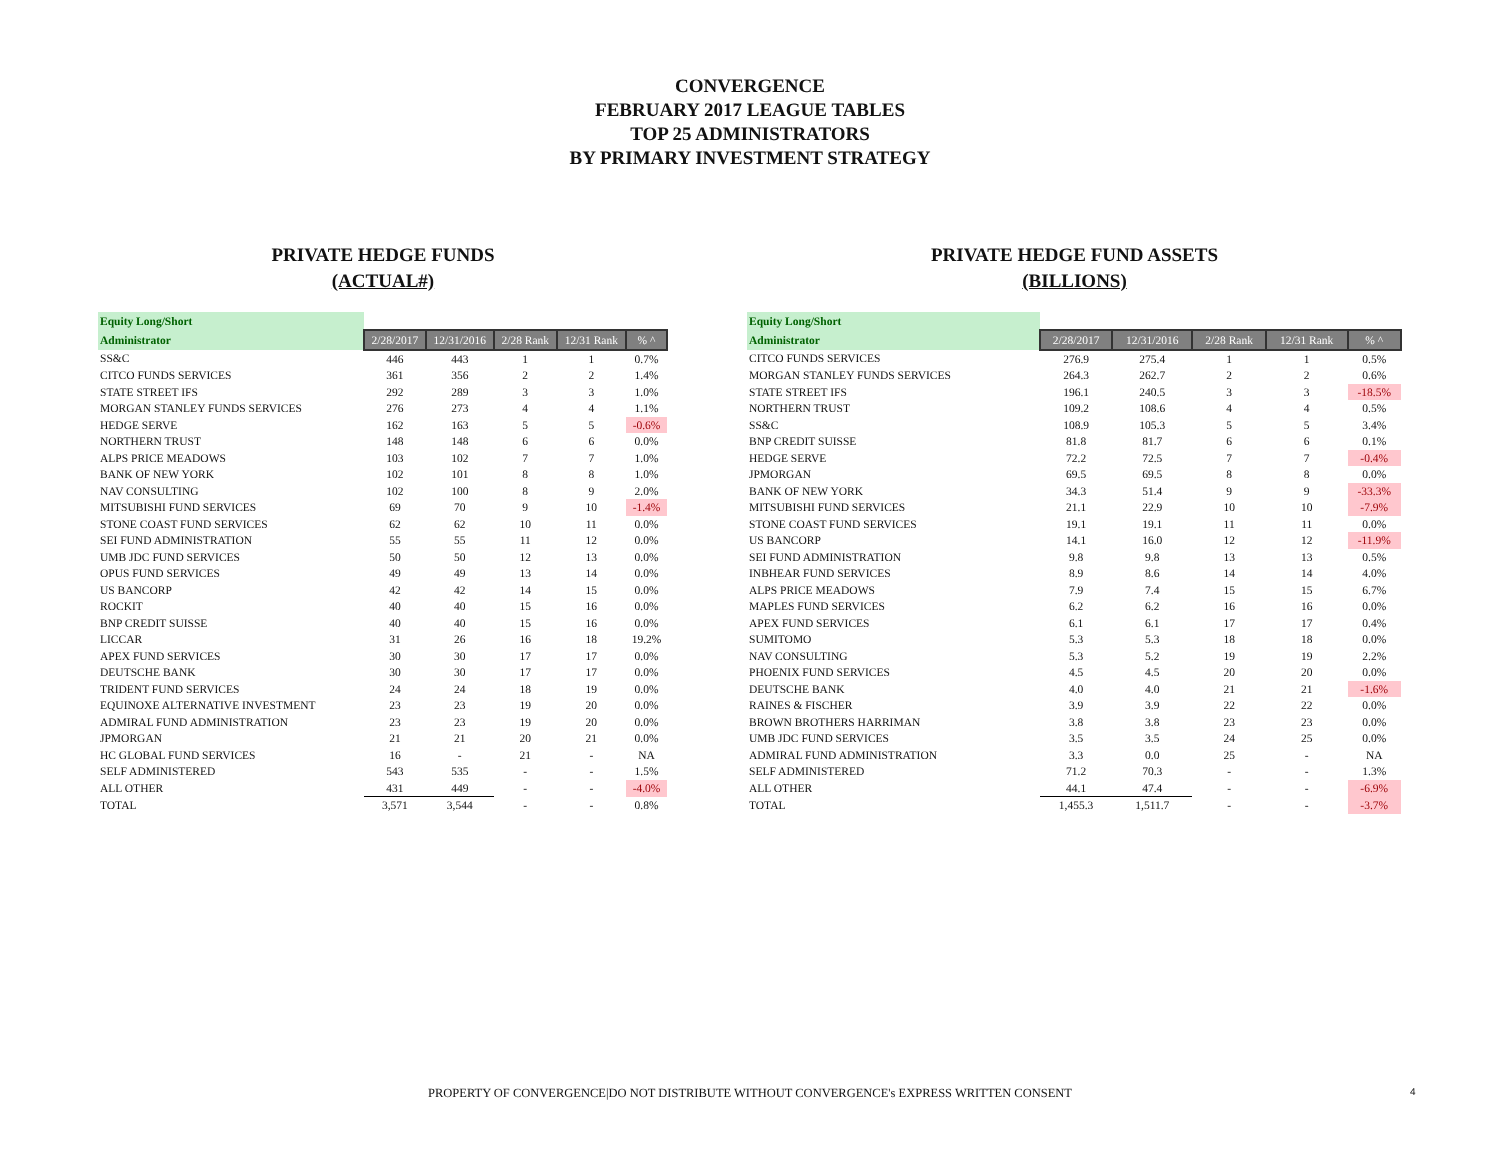CONVERGENCE
FEBRUARY 2017 LEAGUE TABLES
TOP 25 ADMINISTRATORS
BY PRIMARY INVESTMENT STRATEGY
PRIVATE HEDGE FUNDS
(ACTUAL#)
| Equity Long/Short | | | | | |
| Administrator | 2/28/2017 | 12/31/2016 | 2/28 Rank | 12/31 Rank | % ^ |
| SS&C | 446 | 443 | 1 | 1 | 0.7% |
| CITCO FUNDS SERVICES | 361 | 356 | 2 | 2 | 1.4% |
| STATE STREET IFS | 292 | 289 | 3 | 3 | 1.0% |
| MORGAN STANLEY FUNDS SERVICES | 276 | 273 | 4 | 4 | 1.1% |
| HEDGE SERVE | 162 | 163 | 5 | 5 | -0.6% |
| NORTHERN TRUST | 148 | 148 | 6 | 6 | 0.0% |
| ALPS PRICE MEADOWS | 103 | 102 | 7 | 7 | 1.0% |
| BANK OF NEW YORK | 102 | 101 | 8 | 8 | 1.0% |
| NAV CONSULTING | 102 | 100 | 8 | 9 | 2.0% |
| MITSUBISHI FUND SERVICES | 69 | 70 | 9 | 10 | -1.4% |
| STONE COAST FUND SERVICES | 62 | 62 | 10 | 11 | 0.0% |
| SEI FUND ADMINISTRATION | 55 | 55 | 11 | 12 | 0.0% |
| UMB JDC FUND SERVICES | 50 | 50 | 12 | 13 | 0.0% |
| OPUS FUND SERVICES | 49 | 49 | 13 | 14 | 0.0% |
| US BANCORP | 42 | 42 | 14 | 15 | 0.0% |
| ROCKIT | 40 | 40 | 15 | 16 | 0.0% |
| BNP CREDIT SUISSE | 40 | 40 | 15 | 16 | 0.0% |
| LICCAR | 31 | 26 | 16 | 18 | 19.2% |
| APEX FUND SERVICES | 30 | 30 | 17 | 17 | 0.0% |
| DEUTSCHE BANK | 30 | 30 | 17 | 17 | 0.0% |
| TRIDENT FUND SERVICES | 24 | 24 | 18 | 19 | 0.0% |
| EQUINOXE ALTERNATIVE INVESTMENT | 23 | 23 | 19 | 20 | 0.0% |
| ADMIRAL FUND ADMINISTRATION | 23 | 23 | 19 | 20 | 0.0% |
| JPMORGAN | 21 | 21 | 20 | 21 | 0.0% |
| HC GLOBAL FUND SERVICES | 16 | - | 21 | - | NA |
| SELF ADMINISTERED | 543 | 535 | - | - | 1.5% |
| ALL OTHER | 431 | 449 | - | - | -4.0% |
| TOTAL | 3,571 | 3,544 | - | - | 0.8% |
PRIVATE HEDGE FUND ASSETS
(BILLIONS)
| Equity Long/Short | | | | | |
| Administrator | 2/28/2017 | 12/31/2016 | 2/28 Rank | 12/31 Rank | % ^ |
| CITCO FUNDS SERVICES | 276.9 | 275.4 | 1 | 1 | 0.5% |
| MORGAN STANLEY FUNDS SERVICES | 264.3 | 262.7 | 2 | 2 | 0.6% |
| STATE STREET IFS | 196.1 | 240.5 | 3 | 3 | -18.5% |
| NORTHERN TRUST | 109.2 | 108.6 | 4 | 4 | 0.5% |
| SS&C | 108.9 | 105.3 | 5 | 5 | 3.4% |
| BNP CREDIT SUISSE | 81.8 | 81.7 | 6 | 6 | 0.1% |
| HEDGE SERVE | 72.2 | 72.5 | 7 | 7 | -0.4% |
| JPMORGAN | 69.5 | 69.5 | 8 | 8 | 0.0% |
| BANK OF NEW YORK | 34.3 | 51.4 | 9 | 9 | -33.3% |
| MITSUBISHI FUND SERVICES | 21.1 | 22.9 | 10 | 10 | -7.9% |
| STONE COAST FUND SERVICES | 19.1 | 19.1 | 11 | 11 | 0.0% |
| US BANCORP | 14.1 | 16.0 | 12 | 12 | -11.9% |
| SEI FUND ADMINISTRATION | 9.8 | 9.8 | 13 | 13 | 0.5% |
| INBHEAR FUND SERVICES | 8.9 | 8.6 | 14 | 14 | 4.0% |
| ALPS PRICE MEADOWS | 7.9 | 7.4 | 15 | 15 | 6.7% |
| MAPLES FUND SERVICES | 6.2 | 6.2 | 16 | 16 | 0.0% |
| APEX FUND SERVICES | 6.1 | 6.1 | 17 | 17 | 0.4% |
| SUMITOMO | 5.3 | 5.3 | 18 | 18 | 0.0% |
| NAV CONSULTING | 5.3 | 5.2 | 19 | 19 | 2.2% |
| PHOENIX FUND SERVICES | 4.5 | 4.5 | 20 | 20 | 0.0% |
| DEUTSCHE BANK | 4.0 | 4.0 | 21 | 21 | -1.6% |
| RAINES & FISCHER | 3.9 | 3.9 | 22 | 22 | 0.0% |
| BROWN BROTHERS HARRIMAN | 3.8 | 3.8 | 23 | 23 | 0.0% |
| UMB JDC FUND SERVICES | 3.5 | 3.5 | 24 | 25 | 0.0% |
| ADMIRAL FUND ADMINISTRATION | 3.3 | 0.0 | 25 | - | NA |
| SELF ADMINISTERED | 71.2 | 70.3 | - | - | 1.3% |
| ALL OTHER | 44.1 | 47.4 | - | - | -6.9% |
| TOTAL | 1,455.3 | 1,511.7 | - | - | -3.7% |
PROPERTY OF CONVERGENCE|DO NOT DISTRIBUTE WITHOUT CONVERGENCE's EXPRESS WRITTEN CONSENT 4